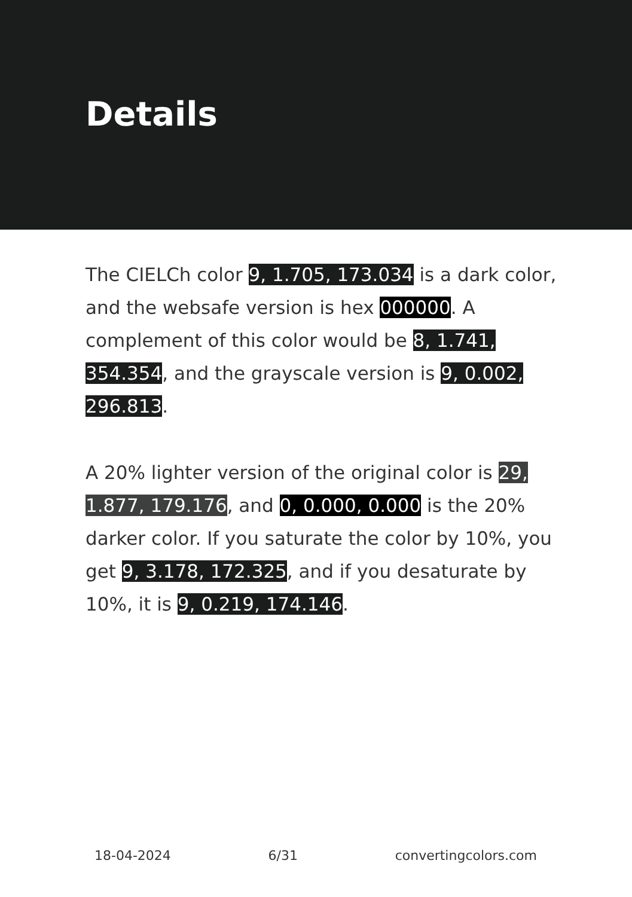Details
The CIELCh color 9, 1.705, 173.034 is a dark color, and the websafe version is hex 000000. A complement of this color would be 8, 1.741, 354.354, and the grayscale version is 9, 0.002, 296.813.
A 20% lighter version of the original color is 29, 1.877, 179.176, and 0, 0.000, 0.000 is the 20% darker color. If you saturate the color by 10%, you get 9, 3.178, 172.325, and if you desaturate by 10%, it is 9, 0.219, 174.146.
18-04-2024 6/31 convertingcolors.com